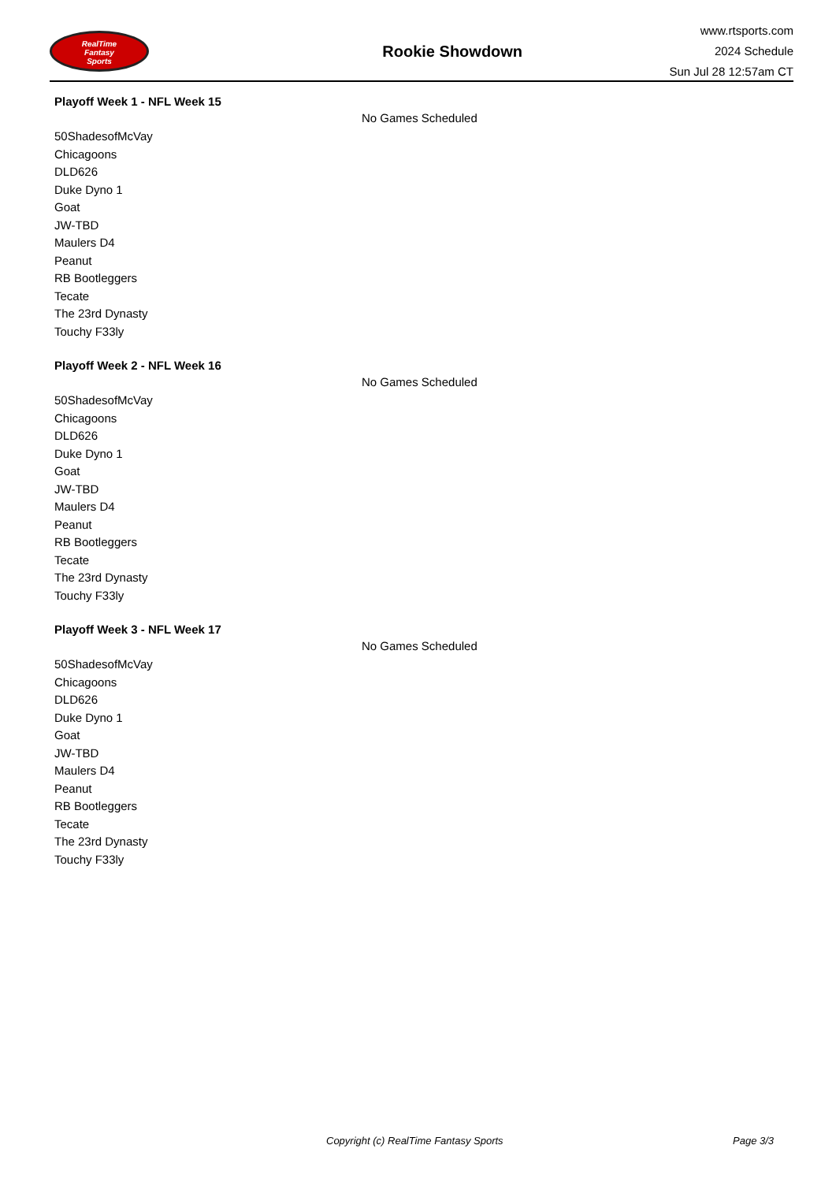RealTime
Fantasy
Sports
Rookie Showdown
www.rtsports.com
2024 Schedule
Sun Jul 28 12:57am CT
Playoff Week 1 - NFL Week 15
No Games Scheduled
50ShadesofMcVay
Chicagoons
DLD626
Duke Dyno 1
Goat
JW-TBD
Maulers D4
Peanut
RB Bootleggers
Tecate
The 23rd Dynasty
Touchy F33ly
Playoff Week 2 - NFL Week 16
No Games Scheduled
50ShadesofMcVay
Chicagoons
DLD626
Duke Dyno 1
Goat
JW-TBD
Maulers D4
Peanut
RB Bootleggers
Tecate
The 23rd Dynasty
Touchy F33ly
Playoff Week 3 - NFL Week 17
No Games Scheduled
50ShadesofMcVay
Chicagoons
DLD626
Duke Dyno 1
Goat
JW-TBD
Maulers D4
Peanut
RB Bootleggers
Tecate
The 23rd Dynasty
Touchy F33ly
Copyright (c) RealTime Fantasy Sports Page 3/3